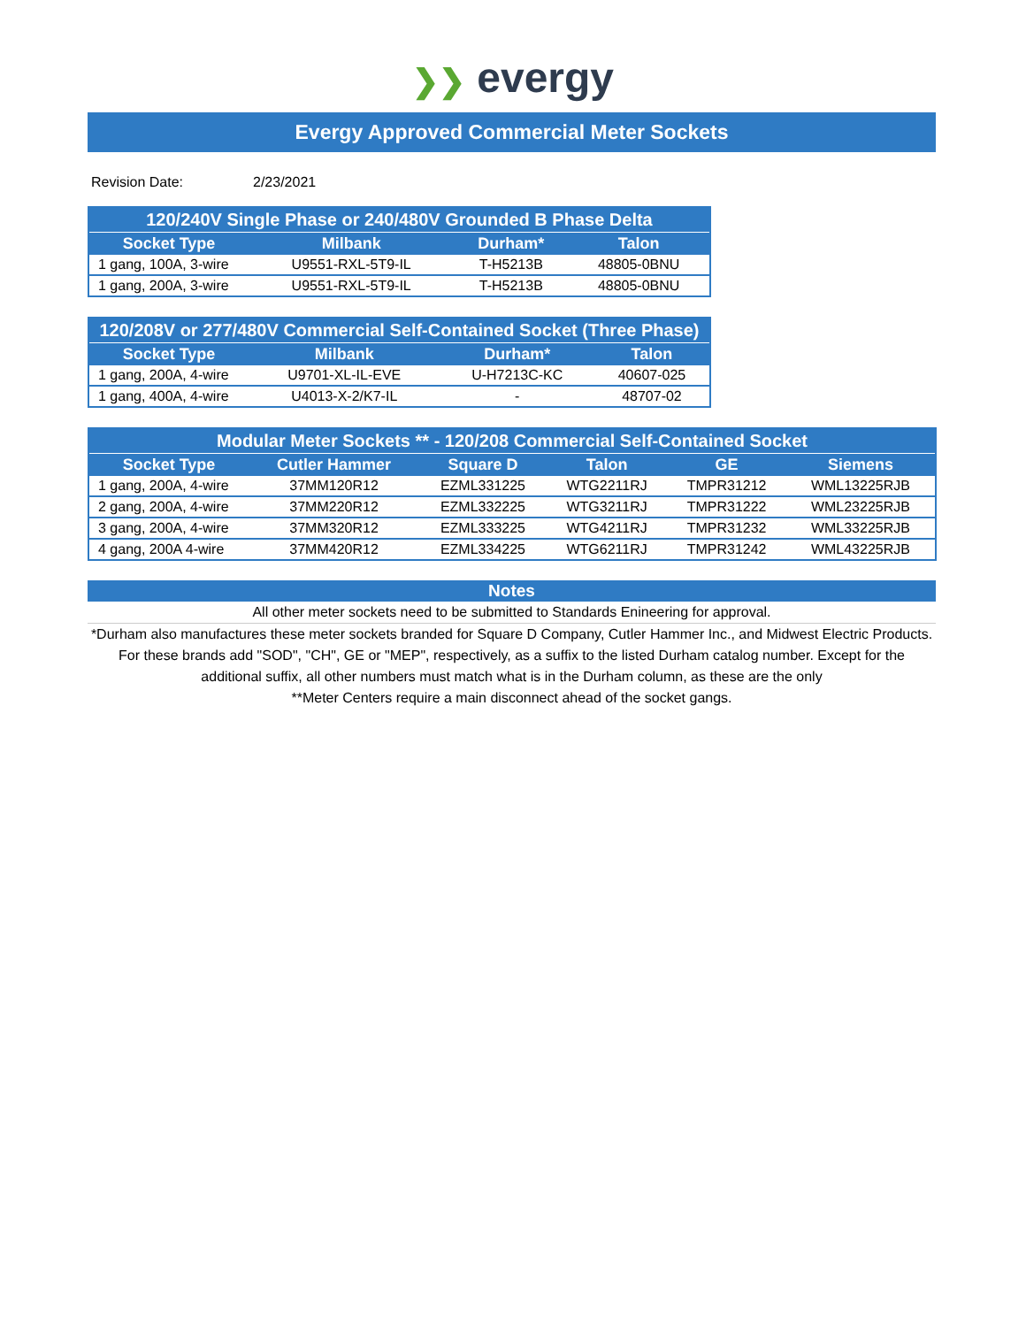❯❯ evergy
Evergy Approved Commercial Meter Sockets
Revision Date: 2/23/2021
| 120/240V Single Phase or 240/480V Grounded B Phase Delta | | | |
| --- | --- | --- | --- |
| Socket Type | Milbank | Durham* | Talon |
| 1 gang, 100A, 3-wire | U9551-RXL-5T9-IL | T-H5213B | 48805-0BNU |
| 1 gang, 200A, 3-wire | U9551-RXL-5T9-IL | T-H5213B | 48805-0BNU |
| 120/208V or 277/480V Commercial Self-Contained Socket (Three Phase) | | | |
| --- | --- | --- | --- |
| Socket Type | Milbank | Durham* | Talon |
| 1 gang, 200A, 4-wire | U9701-XL-IL-EVE | U-H7213C-KC | 40607-025 |
| 1 gang, 400A, 4-wire | U4013-X-2/K7-IL | - | 48707-02 |
| Modular Meter Sockets ** - 120/208 Commercial Self-Contained Socket | | | | | |
| --- | --- | --- | --- | --- | --- |
| Socket Type | Cutler Hammer | Square D | Talon | GE | Siemens |
| 1 gang, 200A, 4-wire | 37MM120R12 | EZML331225 | WTG2211RJ | TMPR31212 | WML13225RJB |
| 2 gang, 200A, 4-wire | 37MM220R12 | EZML332225 | WTG3211RJ | TMPR31222 | WML23225RJB |
| 3 gang, 200A, 4-wire | 37MM320R12 | EZML333225 | WTG4211RJ | TMPR31232 | WML33225RJB |
| 4 gang, 200A 4-wire | 37MM420R12 | EZML334225 | WTG6211RJ | TMPR31242 | WML43225RJB |
Notes
All other meter sockets need to be submitted to Standards Enineering for approval.
*Durham also manufactures these meter sockets branded for Square D Company, Cutler Hammer Inc., and Midwest Electric Products. For these brands add "SOD", "CH", GE or "MEP", respectively, as a suffix to the listed Durham catalog number. Except for the additional suffix, all other numbers must match what is in the Durham column, as these are the only
**Meter Centers require a main disconnect ahead of the socket gangs.